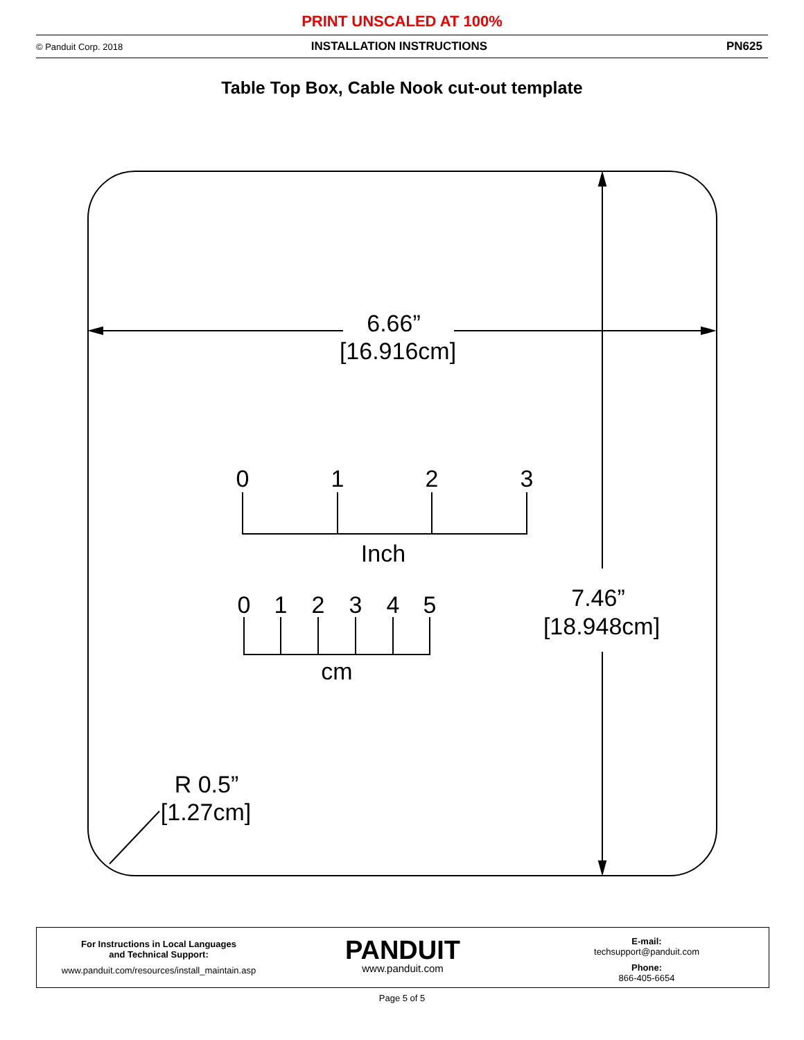PRINT UNSCALED AT 100%
© Panduit Corp. 2018 INSTALLATION INSTRUCTIONS PN625
Table Top Box, Cable Nook cut-out template
6.66”
[16.916cm]
0
1
2
3
Inch
0
1
2
3
4
5
cm
7.46”
[18.948cm]
R 0.5”
[1.27cm]
For Instructions in Local Languages
and Technical Support:
www.panduit.com/resources/install_maintain.asp
PANDUIT
www.panduit.com
E-mail:
techsupport@panduit.com
Phone:
866-405-6654
Page 5 of 5